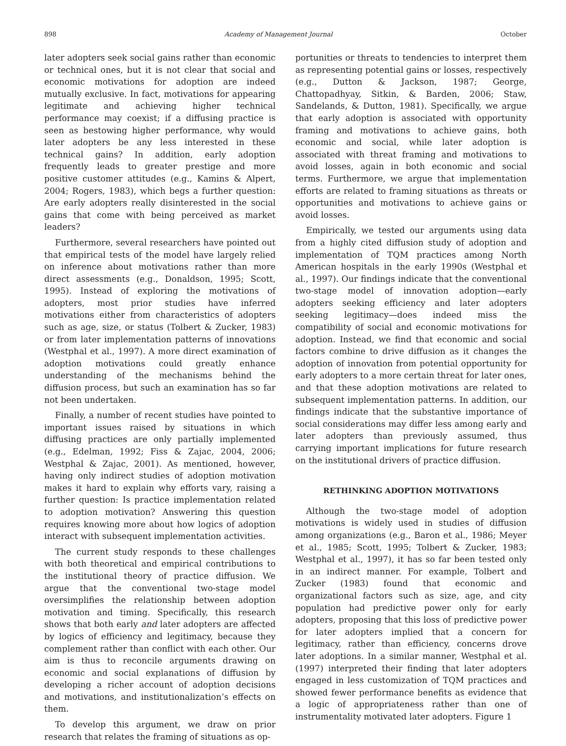898 Academy of Management Journal October
later adopters seek social gains rather than economic or technical ones, but it is not clear that social and economic motivations for adoption are indeed mutually exclusive. In fact, motivations for appearing legitimate and achieving higher technical performance may coexist; if a diffusing practice is seen as bestowing higher performance, why would later adopters be any less interested in these technical gains? In addition, early adoption frequently leads to greater prestige and more positive customer attitudes (e.g., Kamins & Alpert, 2004; Rogers, 1983), which begs a further question: Are early adopters really disinterested in the social gains that come with being perceived as market leaders?
Furthermore, several researchers have pointed out that empirical tests of the model have largely relied on inference about motivations rather than more direct assessments (e.g., Donaldson, 1995; Scott, 1995). Instead of exploring the motivations of adopters, most prior studies have inferred motivations either from characteristics of adopters such as age, size, or status (Tolbert & Zucker, 1983) or from later implementation patterns of innovations (Westphal et al., 1997). A more direct examination of adoption motivations could greatly enhance understanding of the mechanisms behind the diffusion process, but such an examination has so far not been undertaken.
Finally, a number of recent studies have pointed to important issues raised by situations in which diffusing practices are only partially implemented (e.g., Edelman, 1992; Fiss & Zajac, 2004, 2006; Westphal & Zajac, 2001). As mentioned, however, having only indirect studies of adoption motivation makes it hard to explain why efforts vary, raising a further question: Is practice implementation related to adoption motivation? Answering this question requires knowing more about how logics of adoption interact with subsequent implementation activities.
The current study responds to these challenges with both theoretical and empirical contributions to the institutional theory of practice diffusion. We argue that the conventional two-stage model oversimplifies the relationship between adoption motivation and timing. Specifically, this research shows that both early and later adopters are affected by logics of efficiency and legitimacy, because they complement rather than conflict with each other. Our aim is thus to reconcile arguments drawing on economic and social explanations of diffusion by developing a richer account of adoption decisions and motivations, and institutionalization’s effects on them.
To develop this argument, we draw on prior research that relates the framing of situations as op-
portunities or threats to tendencies to interpret them as representing potential gains or losses, respectively (e.g., Dutton & Jackson, 1987; George, Chattopadhyay, Sitkin, & Barden, 2006; Staw, Sandelands, & Dutton, 1981). Specifically, we argue that early adoption is associated with opportunity framing and motivations to achieve gains, both economic and social, while later adoption is associated with threat framing and motivations to avoid losses, again in both economic and social terms. Furthermore, we argue that implementation efforts are related to framing situations as threats or opportunities and motivations to achieve gains or avoid losses.
Empirically, we tested our arguments using data from a highly cited diffusion study of adoption and implementation of TQM practices among North American hospitals in the early 1990s (Westphal et al., 1997). Our findings indicate that the conventional two-stage model of innovation adoption—early adopters seeking efficiency and later adopters seeking legitimacy—does indeed miss the compatibility of social and economic motivations for adoption. Instead, we find that economic and social factors combine to drive diffusion as it changes the adoption of innovation from potential opportunity for early adopters to a more certain threat for later ones, and that these adoption motivations are related to subsequent implementation patterns. In addition, our findings indicate that the substantive importance of social considerations may differ less among early and later adopters than previously assumed, thus carrying important implications for future research on the institutional drivers of practice diffusion.
RETHINKING ADOPTION MOTIVATIONS
Although the two-stage model of adoption motivations is widely used in studies of diffusion among organizations (e.g., Baron et al., 1986; Meyer et al., 1985; Scott, 1995; Tolbert & Zucker, 1983; Westphal et al., 1997), it has so far been tested only in an indirect manner. For example, Tolbert and Zucker (1983) found that economic and organizational factors such as size, age, and city population had predictive power only for early adopters, proposing that this loss of predictive power for later adopters implied that a concern for legitimacy, rather than efficiency, concerns drove later adoptions. In a similar manner, Westphal et al. (1997) interpreted their finding that later adopters engaged in less customization of TQM practices and showed fewer performance benefits as evidence that a logic of appropriateness rather than one of instrumentality motivated later adopters. Figure 1